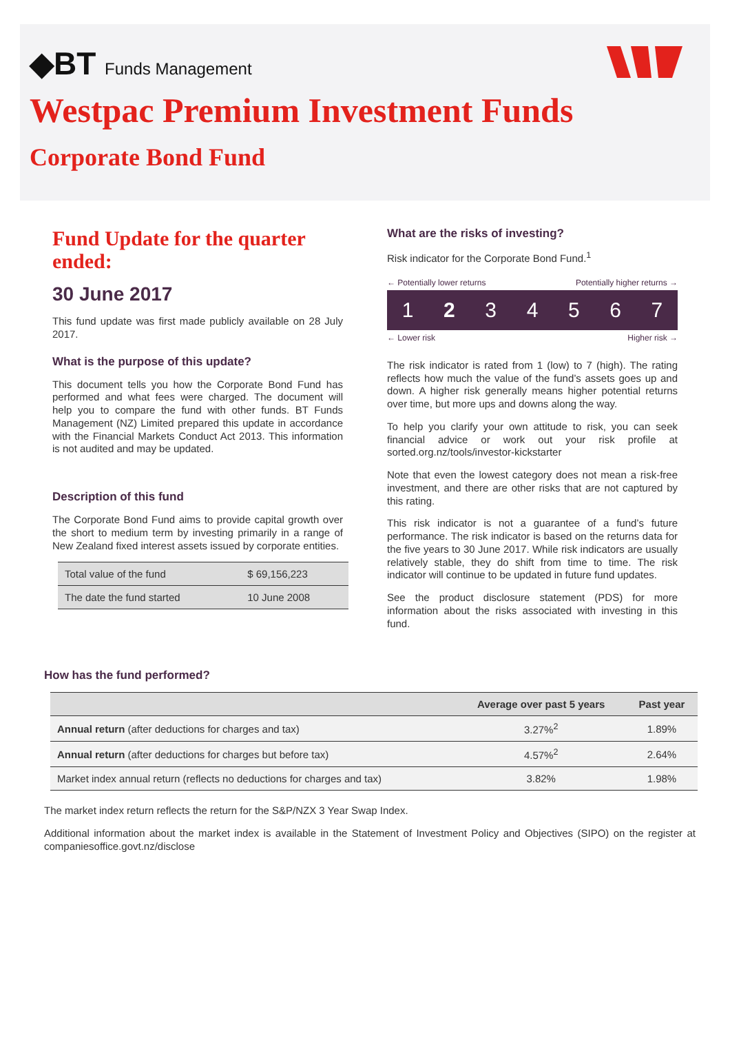◆BT Funds Management
Westpac Premium Investment Funds
Corporate Bond Fund
Fund Update for the quarter ended:
30 June 2017
This fund update was first made publicly available on 28 July 2017.
What is the purpose of this update?
This document tells you how the Corporate Bond Fund has performed and what fees were charged. The document will help you to compare the fund with other funds. BT Funds Management (NZ) Limited prepared this update in accordance with the Financial Markets Conduct Act 2013. This information is not audited and may be updated.
Description of this fund
The Corporate Bond Fund aims to provide capital growth over the short to medium term by investing primarily in a range of New Zealand fixed interest assets issued by corporate entities.
| Total value of the fund | $ 69,156,223 |
| The date the fund started | 10 June 2008 |
What are the risks of investing?
Risk indicator for the Corporate Bond Fund.<sup>1</sup>
← Potentially lower returns Potentially higher returns →
1 2 3 4 5 6 7
← Lower risk Higher risk →
The risk indicator is rated from 1 (low) to 7 (high). The rating reflects how much the value of the fund’s assets goes up and down. A higher risk generally means higher potential returns over time, but more ups and downs along the way.
To help you clarify your own attitude to risk, you can seek financial advice or work out your risk profile at sorted.org.nz/tools/investor-kickstarter
Note that even the lowest category does not mean a risk-free investment, and there are other risks that are not captured by this rating.
This risk indicator is not a guarantee of a fund’s future performance. The risk indicator is based on the returns data for the five years to 30 June 2017. While risk indicators are usually relatively stable, they do shift from time to time. The risk indicator will continue to be updated in future fund updates.
See the product disclosure statement (PDS) for more information about the risks associated with investing in this fund.
How has the fund performed?
| | Average over past 5 years | Past year |
| --- | --- | --- |
| Annual return (after deductions for charges and tax) | 3.27%<sup>2</sup> | 1.89% |
| Annual return (after deductions for charges but before tax) | 4.57%<sup>2</sup> | 2.64% |
| Market index annual return (reflects no deductions for charges and tax) | 3.82% | 1.98% |
The market index return reflects the return for the S&P/NZX 3 Year Swap Index.
Additional information about the market index is available in the Statement of Investment Policy and Objectives (SIPO) on the register at companiesoffice.govt.nz/disclose